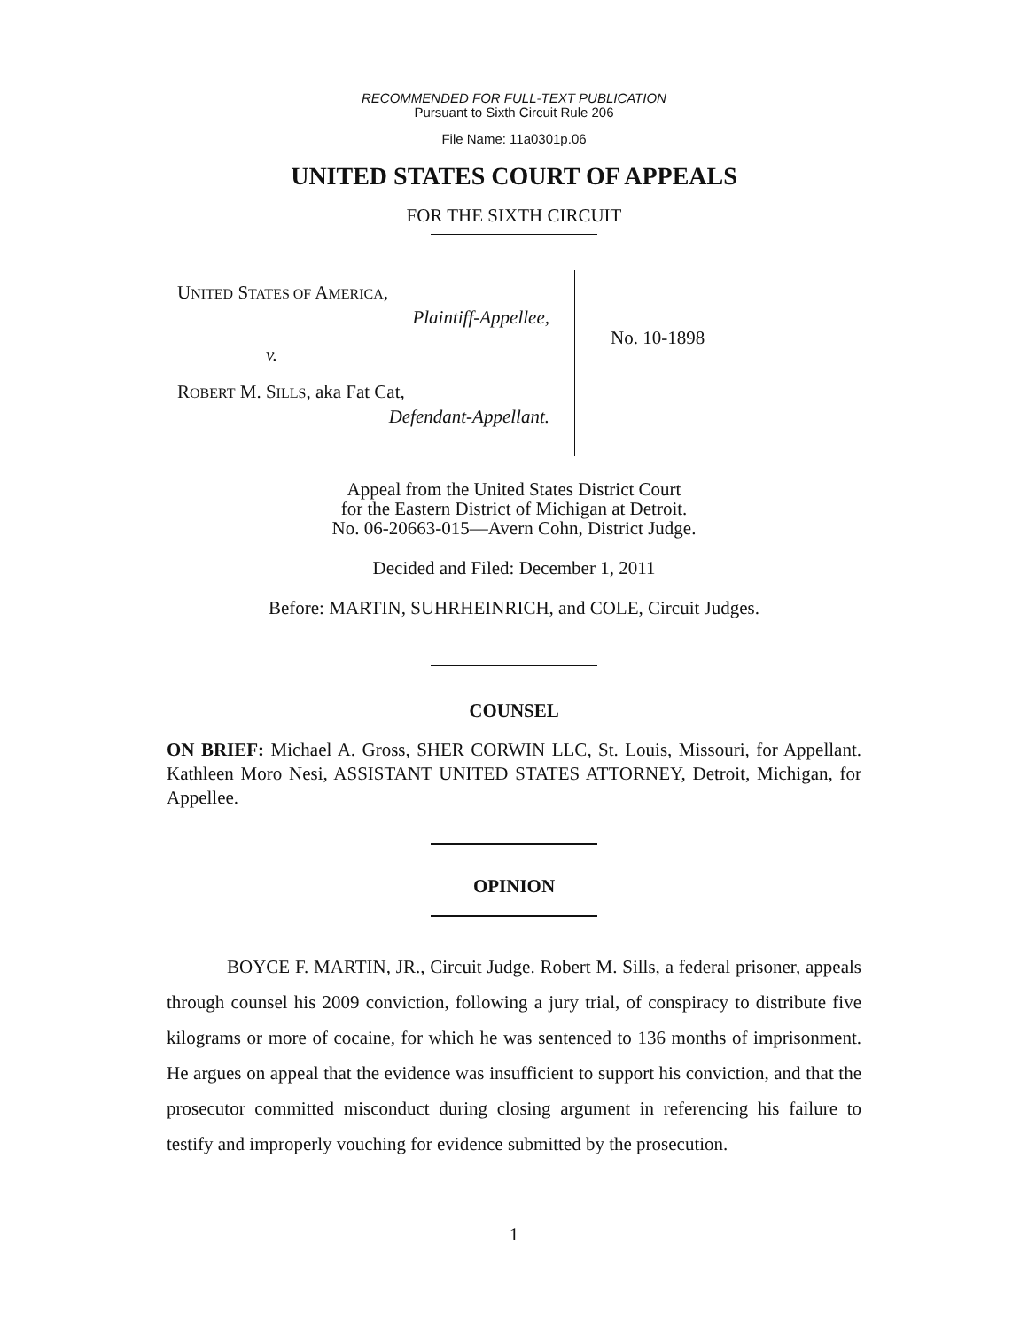RECOMMENDED FOR FULL-TEXT PUBLICATION
Pursuant to Sixth Circuit Rule 206
File Name: 11a0301p.06
UNITED STATES COURT OF APPEALS
FOR THE SIXTH CIRCUIT
UNITED STATES OF AMERICA,
Plaintiff-Appellee,
v.
ROBERT M. SILLS, aka Fat Cat,
Defendant-Appellant.
No. 10-1898
Appeal from the United States District Court
for the Eastern District of Michigan at Detroit.
No. 06-20663-015—Avern Cohn, District Judge.
Decided and Filed: December 1, 2011
Before: MARTIN, SUHRHEINRICH, and COLE, Circuit Judges.
COUNSEL
ON BRIEF: Michael A. Gross, SHER CORWIN LLC, St. Louis, Missouri, for Appellant. Kathleen Moro Nesi, ASSISTANT UNITED STATES ATTORNEY, Detroit, Michigan, for Appellee.
OPINION
BOYCE F. MARTIN, JR., Circuit Judge. Robert M. Sills, a federal prisoner, appeals through counsel his 2009 conviction, following a jury trial, of conspiracy to distribute five kilograms or more of cocaine, for which he was sentenced to 136 months of imprisonment. He argues on appeal that the evidence was insufficient to support his conviction, and that the prosecutor committed misconduct during closing argument in referencing his failure to testify and improperly vouching for evidence submitted by the prosecution.
1